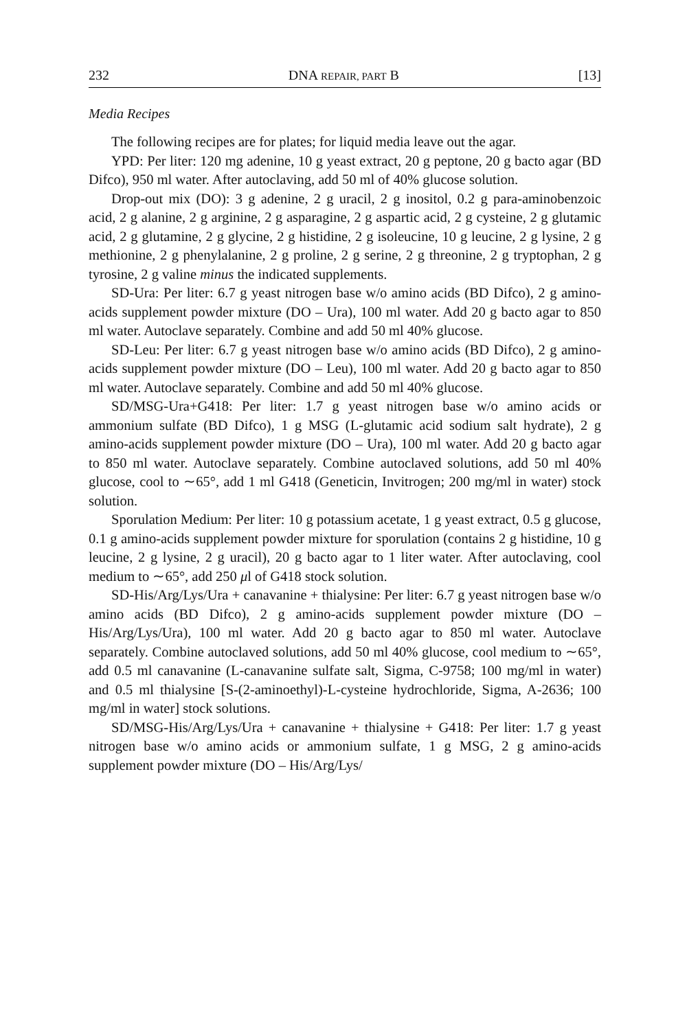232 DNA REPAIR, PART B [13]
Media Recipes
The following recipes are for plates; for liquid media leave out the agar.
YPD: Per liter: 120 mg adenine, 10 g yeast extract, 20 g peptone, 20 g bacto agar (BD Difco), 950 ml water. After autoclaving, add 50 ml of 40% glucose solution.
Drop-out mix (DO): 3 g adenine, 2 g uracil, 2 g inositol, 0.2 g para-aminobenzoic acid, 2 g alanine, 2 g arginine, 2 g asparagine, 2 g aspartic acid, 2 g cysteine, 2 g glutamic acid, 2 g glutamine, 2 g glycine, 2 g histidine, 2 g isoleucine, 10 g leucine, 2 g lysine, 2 g methionine, 2 g phenylalanine, 2 g proline, 2 g serine, 2 g threonine, 2 g tryptophan, 2 g tyrosine, 2 g valine minus the indicated supplements.
SD-Ura: Per liter: 6.7 g yeast nitrogen base w/o amino acids (BD Difco), 2 g amino-acids supplement powder mixture (DO – Ura), 100 ml water. Add 20 g bacto agar to 850 ml water. Autoclave separately. Combine and add 50 ml 40% glucose.
SD-Leu: Per liter: 6.7 g yeast nitrogen base w/o amino acids (BD Difco), 2 g amino-acids supplement powder mixture (DO – Leu), 100 ml water. Add 20 g bacto agar to 850 ml water. Autoclave separately. Combine and add 50 ml 40% glucose.
SD/MSG-Ura+G418: Per liter: 1.7 g yeast nitrogen base w/o amino acids or ammonium sulfate (BD Difco), 1 g MSG (L-glutamic acid sodium salt hydrate), 2 g amino-acids supplement powder mixture (DO – Ura), 100 ml water. Add 20 g bacto agar to 850 ml water. Autoclave separately. Combine autoclaved solutions, add 50 ml 40% glucose, cool to ∼65°, add 1 ml G418 (Geneticin, Invitrogen; 200 mg/ml in water) stock solution.
Sporulation Medium: Per liter: 10 g potassium acetate, 1 g yeast extract, 0.5 g glucose, 0.1 g amino-acids supplement powder mixture for sporulation (contains 2 g histidine, 10 g leucine, 2 g lysine, 2 g uracil), 20 g bacto agar to 1 liter water. After autoclaving, cool medium to ∼65°, add 250 μl of G418 stock solution.
SD-His/Arg/Lys/Ura + canavanine + thialysine: Per liter: 6.7 g yeast nitrogen base w/o amino acids (BD Difco), 2 g amino-acids supplement powder mixture (DO – His/Arg/Lys/Ura), 100 ml water. Add 20 g bacto agar to 850 ml water. Autoclave separately. Combine autoclaved solutions, add 50 ml 40% glucose, cool medium to ∼65°, add 0.5 ml canavanine (L-canavanine sulfate salt, Sigma, C-9758; 100 mg/ml in water) and 0.5 ml thialysine [S-(2-aminoethyl)-L-cysteine hydrochloride, Sigma, A-2636; 100 mg/ml in water] stock solutions.
SD/MSG-His/Arg/Lys/Ura + canavanine + thialysine + G418: Per liter: 1.7 g yeast nitrogen base w/o amino acids or ammonium sulfate, 1 g MSG, 2 g amino-acids supplement powder mixture (DO – His/Arg/Lys/